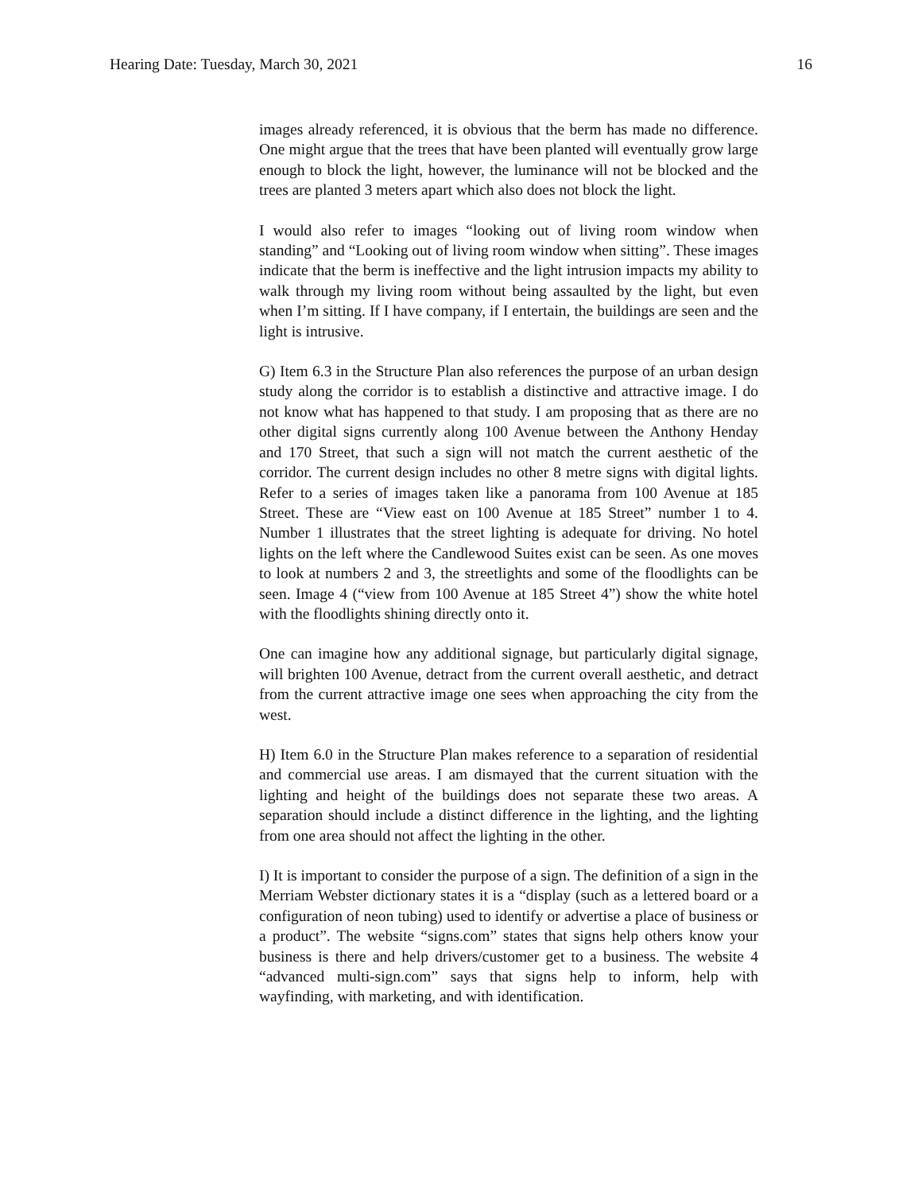Hearing Date: Tuesday, March 30, 2021 16
images already referenced, it is obvious that the berm has made no difference. One might argue that the trees that have been planted will eventually grow large enough to block the light, however, the luminance will not be blocked and the trees are planted 3 meters apart which also does not block the light.
I would also refer to images “looking out of living room window when standing” and “Looking out of living room window when sitting”. These images indicate that the berm is ineffective and the light intrusion impacts my ability to walk through my living room without being assaulted by the light, but even when I’m sitting. If I have company, if I entertain, the buildings are seen and the light is intrusive.
G) Item 6.3 in the Structure Plan also references the purpose of an urban design study along the corridor is to establish a distinctive and attractive image. I do not know what has happened to that study. I am proposing that as there are no other digital signs currently along 100 Avenue between the Anthony Henday and 170 Street, that such a sign will not match the current aesthetic of the corridor. The current design includes no other 8 metre signs with digital lights. Refer to a series of images taken like a panorama from 100 Avenue at 185 Street. These are “View east on 100 Avenue at 185 Street” number 1 to 4. Number 1 illustrates that the street lighting is adequate for driving. No hotel lights on the left where the Candlewood Suites exist can be seen. As one moves to look at numbers 2 and 3, the streetlights and some of the floodlights can be seen. Image 4 (“view from 100 Avenue at 185 Street 4”) show the white hotel with the floodlights shining directly onto it.
One can imagine how any additional signage, but particularly digital signage, will brighten 100 Avenue, detract from the current overall aesthetic, and detract from the current attractive image one sees when approaching the city from the west.
H) Item 6.0 in the Structure Plan makes reference to a separation of residential and commercial use areas. I am dismayed that the current situation with the lighting and height of the buildings does not separate these two areas. A separation should include a distinct difference in the lighting, and the lighting from one area should not affect the lighting in the other.
I) It is important to consider the purpose of a sign. The definition of a sign in the Merriam Webster dictionary states it is a “display (such as a lettered board or a configuration of neon tubing) used to identify or advertise a place of business or a product”. The website “signs.com” states that signs help others know your business is there and help drivers/customer get to a business. The website 4 “advanced multi-sign.com” says that signs help to inform, help with wayfinding, with marketing, and with identification.